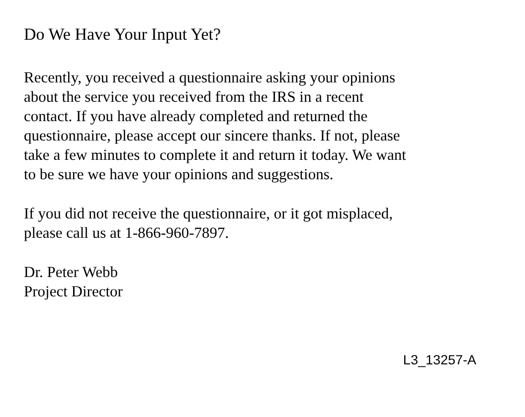Do We Have Your Input Yet?
Recently, you received a questionnaire asking your opinions
about the service you received from the IRS in a recent
contact. If you have already completed and returned the
questionnaire, please accept our sincere thanks. If not, please
take a few minutes to complete it and return it today. We want
to be sure we have your opinions and suggestions.
If you did not receive the questionnaire, or it got misplaced,
please call us at 1-866-960-7897.
Dr. Peter Webb
Project Director
L3_13257-A